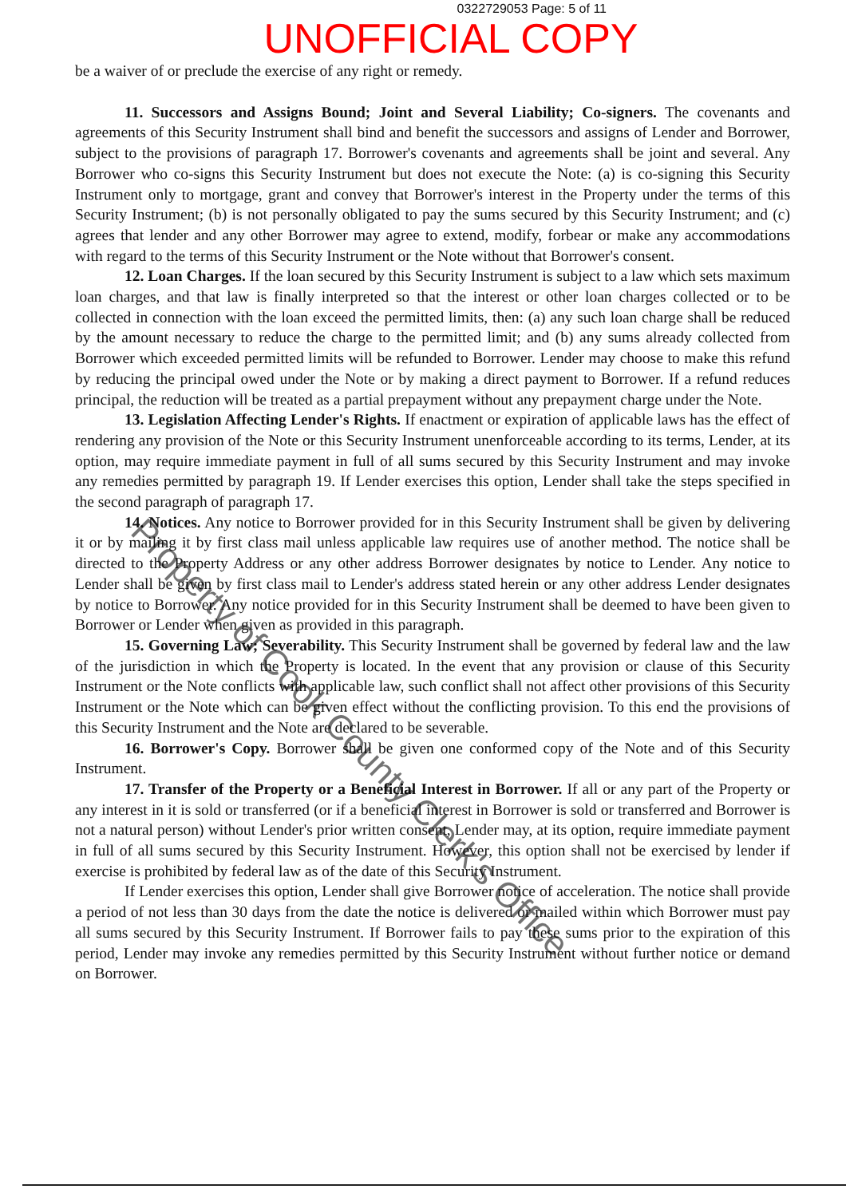0322729053 Page: 5 of 11
UNOFFICIAL COPY
be a waiver of or preclude the exercise of any right or remedy.
11. Successors and Assigns Bound; Joint and Several Liability; Co-signers. The covenants and agreements of this Security Instrument shall bind and benefit the successors and assigns of Lender and Borrower, subject to the provisions of paragraph 17. Borrower's covenants and agreements shall be joint and several. Any Borrower who co-signs this Security Instrument but does not execute the Note: (a) is co-signing this Security Instrument only to mortgage, grant and convey that Borrower's interest in the Property under the terms of this Security Instrument; (b) is not personally obligated to pay the sums secured by this Security Instrument; and (c) agrees that lender and any other Borrower may agree to extend, modify, forbear or make any accommodations with regard to the terms of this Security Instrument or the Note without that Borrower's consent.
12. Loan Charges. If the loan secured by this Security Instrument is subject to a law which sets maximum loan charges, and that law is finally interpreted so that the interest or other loan charges collected or to be collected in connection with the loan exceed the permitted limits, then: (a) any such loan charge shall be reduced by the amount necessary to reduce the charge to the permitted limit; and (b) any sums already collected from Borrower which exceeded permitted limits will be refunded to Borrower. Lender may choose to make this refund by reducing the principal owed under the Note or by making a direct payment to Borrower. If a refund reduces principal, the reduction will be treated as a partial prepayment without any prepayment charge under the Note.
13. Legislation Affecting Lender's Rights. If enactment or expiration of applicable laws has the effect of rendering any provision of the Note or this Security Instrument unenforceable according to its terms, Lender, at its option, may require immediate payment in full of all sums secured by this Security Instrument and may invoke any remedies permitted by paragraph 19. If Lender exercises this option, Lender shall take the steps specified in the second paragraph of paragraph 17.
14. Notices. Any notice to Borrower provided for in this Security Instrument shall be given by delivering it or by mailing it by first class mail unless applicable law requires use of another method. The notice shall be directed to the Property Address or any other address Borrower designates by notice to Lender. Any notice to Lender shall be given by first class mail to Lender's address stated herein or any other address Lender designates by notice to Borrower. Any notice provided for in this Security Instrument shall be deemed to have been given to Borrower or Lender when given as provided in this paragraph.
15. Governing Law; Severability. This Security Instrument shall be governed by federal law and the law of the jurisdiction in which the Property is located. In the event that any provision or clause of this Security Instrument or the Note conflicts with applicable law, such conflict shall not affect other provisions of this Security Instrument or the Note which can be given effect without the conflicting provision. To this end the provisions of this Security Instrument and the Note are declared to be severable.
16. Borrower's Copy. Borrower shall be given one conformed copy of the Note and of this Security Instrument.
17. Transfer of the Property or a Beneficial Interest in Borrower. If all or any part of the Property or any interest in it is sold or transferred (or if a beneficial interest in Borrower is sold or transferred and Borrower is not a natural person) without Lender's prior written consent, Lender may, at its option, require immediate payment in full of all sums secured by this Security Instrument. However, this option shall not be exercised by lender if exercise is prohibited by federal law as of the date of this Security Instrument.
If Lender exercises this option, Lender shall give Borrower notice of acceleration. The notice shall provide a period of not less than 30 days from the date the notice is delivered or mailed within which Borrower must pay all sums secured by this Security Instrument. If Borrower fails to pay these sums prior to the expiration of this period, Lender may invoke any remedies permitted by this Security Instrument without further notice or demand on Borrower.
Property of Cook County Clerk's Office